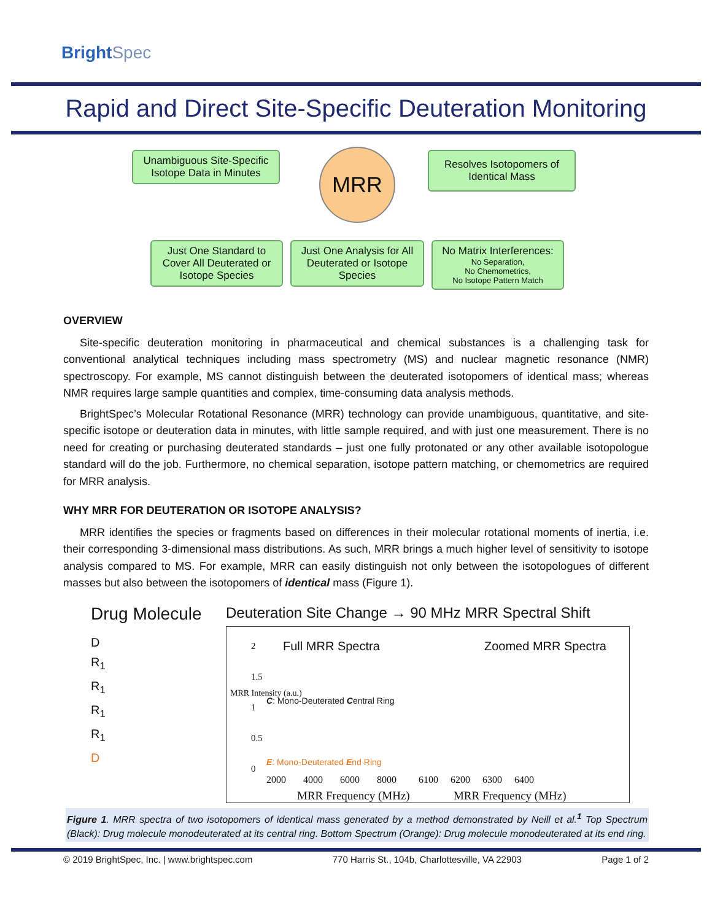Bright Spec
Rapid and Direct Site-Specific Deuteration Monitoring
Unambiguous Site-Specific Isotope Data in Minutes
MRR
Resolves Isotopomers of Identical Mass
Just One Standard to Cover All Deuterated or Isotope Species
Just One Analysis for All Deuterated or Isotope Species
No Matrix Interferences:
No Separation,
No Chemometrics,
No Isotope Pattern Match
OVERVIEW
Site-specific deuteration monitoring in pharmaceutical and chemical substances is a challenging task for conventional analytical techniques including mass spectrometry (MS) and nuclear magnetic resonance (NMR) spectroscopy. For example, MS cannot distinguish between the deuterated isotopomers of identical mass; whereas NMR requires large sample quantities and complex, time-consuming data analysis methods.
BrightSpec’s Molecular Rotational Resonance (MRR) technology can provide unambiguous, quantitative, and site-specific isotope or deuteration data in minutes, with little sample required, and with just one measurement. There is no need for creating or purchasing deuterated standards – just one fully protonated or any other available isotopologue standard will do the job. Furthermore, no chemical separation, isotope pattern matching, or chemometrics are required for MRR analysis.
WHY MRR FOR DEUTERATION OR ISOTOPE ANALYSIS?
MRR identifies the species or fragments based on differences in their molecular rotational moments of inertia, i.e. their corresponding 3-dimensional mass distributions. As such, MRR brings a much higher level of sensitivity to isotope analysis compared to MS. For example, MRR can easily distinguish not only between the isotopologues of different masses but also between the isotopomers of identical mass (Figure 1).
Drug Molecule
D
R<sub>1</sub>
R<sub>1</sub>
R<sub>1</sub>
R<sub>1</sub>
D
Deuteration Site Change → 90 MHz MRR Spectral Shift
Full MRR Spectra Zoomed MRR Spectra
C: Mono-Deuterated Central Ring
E: Mono-Deuterated End Ring
MRR Intensity (a.u.)
2
1.5
1
0.5
0
2000 4000 6000 8000 6100 6200 6300 6400
MRR Frequency (MHz) MRR Frequency (MHz)
Figure 1. MRR spectra of two isotopomers of identical mass generated by a method demonstrated by Neill et al.<sup>1</sup> Top Spectrum (Black): Drug molecule monodeuterated at its central ring. Bottom Spectrum (Orange): Drug molecule monodeuterated at its end ring.
© 2019 BrightSpec, Inc. | www.brightspec.com 770 Harris St., 104b, Charlottesville, VA 22903 Page 1 of 2